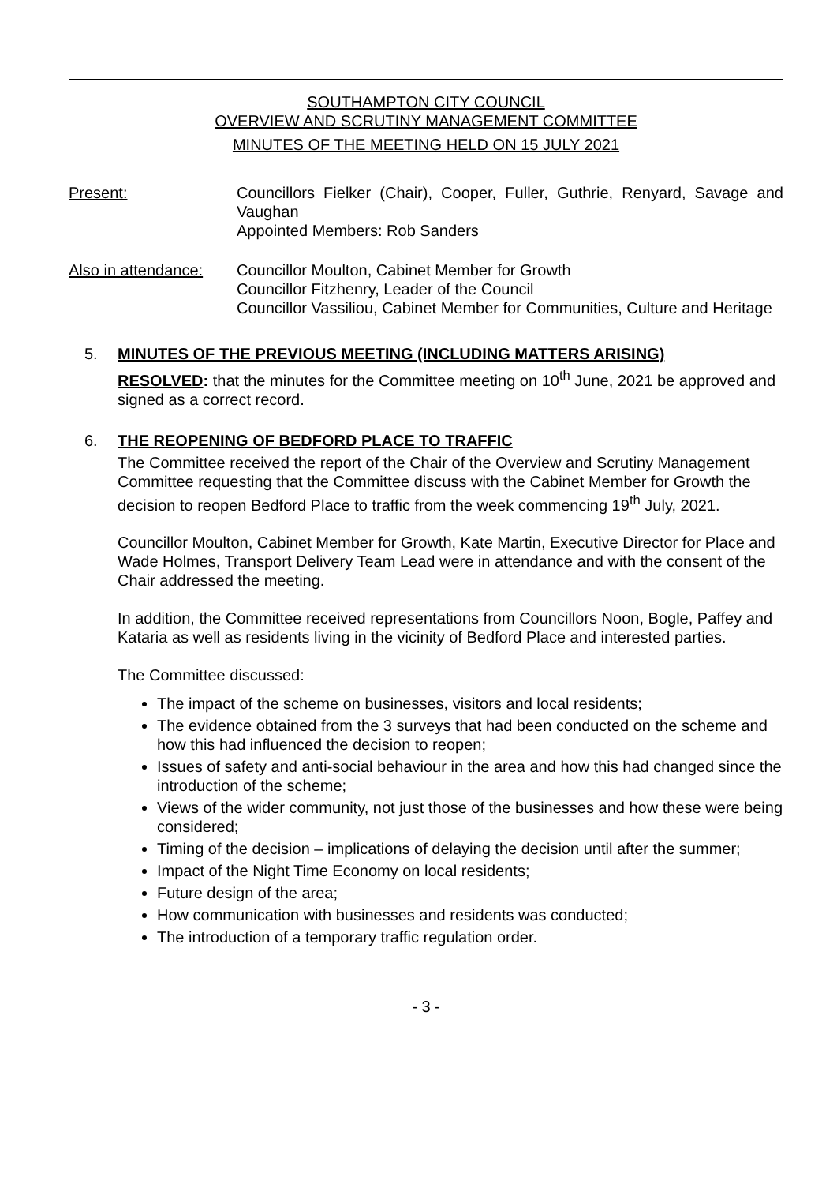SOUTHAMPTON CITY COUNCIL
OVERVIEW AND SCRUTINY MANAGEMENT COMMITTEE
MINUTES OF THE MEETING HELD ON 15 JULY 2021
Present: Councillors Fielker (Chair), Cooper, Fuller, Guthrie, Renyard, Savage and Vaughan
Appointed Members: Rob Sanders
Also in attendance:
Councillor Moulton, Cabinet Member for Growth
Councillor Fitzhenry, Leader of the Council
Councillor Vassiliou, Cabinet Member for Communities, Culture and Heritage
5. MINUTES OF THE PREVIOUS MEETING (INCLUDING MATTERS ARISING)
RESOLVED: that the minutes for the Committee meeting on 10<sup>th</sup> June, 2021 be approved and signed as a correct record.
6. THE REOPENING OF BEDFORD PLACE TO TRAFFIC
The Committee received the report of the Chair of the Overview and Scrutiny Management Committee requesting that the Committee discuss with the Cabinet Member for Growth the decision to reopen Bedford Place to traffic from the week commencing 19<sup>th</sup> July, 2021.
Councillor Moulton, Cabinet Member for Growth, Kate Martin, Executive Director for Place and Wade Holmes, Transport Delivery Team Lead were in attendance and with the consent of the Chair addressed the meeting.
In addition, the Committee received representations from Councillors Noon, Bogle, Paffey and Kataria as well as residents living in the vicinity of Bedford Place and interested parties.
The Committee discussed:
The impact of the scheme on businesses, visitors and local residents;
The evidence obtained from the 3 surveys that had been conducted on the scheme and how this had influenced the decision to reopen;
Issues of safety and anti-social behaviour in the area and how this had changed since the introduction of the scheme;
Views of the wider community, not just those of the businesses and how these were being considered;
Timing of the decision – implications of delaying the decision until after the summer;
Impact of the Night Time Economy on local residents;
Future design of the area;
How communication with businesses and residents was conducted;
The introduction of a temporary traffic regulation order.
- 3 -